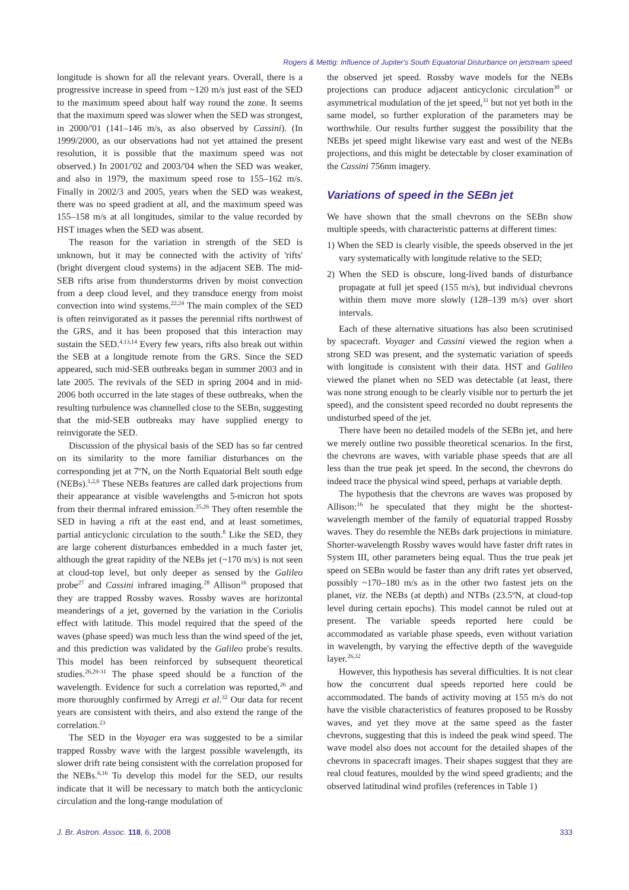Rogers & Mettig: Influence of Jupiter's South Equatorial Disturbance on jetstream speed
longitude is shown for all the relevant years. Overall, there is a progressive increase in speed from ~120 m/s just east of the SED to the maximum speed about half way round the zone. It seems that the maximum speed was slower when the SED was strongest, in 2000/'01 (141–146 m/s, as also observed by Cassini). (In 1999/2000, as our observations had not yet attained the present resolution, it is possible that the maximum speed was not observed.) In 2001/'02 and 2003/'04 when the SED was weaker, and also in 1979, the maximum speed rose to 155–162 m/s. Finally in 2002/3 and 2005, years when the SED was weakest, there was no speed gradient at all, and the maximum speed was 155–158 m/s at all longitudes, similar to the value recorded by HST images when the SED was absent.
The reason for the variation in strength of the SED is unknown, but it may be connected with the activity of 'rifts' (bright divergent cloud systems) in the adjacent SEB. The mid-SEB rifts arise from thunderstorms driven by moist convection from a deep cloud level, and they transduce energy from moist convection into wind systems.<sup>22,24</sup> The main complex of the SED is often reinvigorated as it passes the perennial rifts northwest of the GRS, and it has been proposed that this interaction may sustain the SED.<sup>4,13,14</sup> Every few years, rifts also break out within the SEB at a longitude remote from the GRS. Since the SED appeared, such mid-SEB outbreaks began in summer 2003 and in late 2005. The revivals of the SED in spring 2004 and in mid-2006 both occurred in the late stages of these outbreaks, when the resulting turbulence was channelled close to the SEBn, suggesting that the mid-SEB outbreaks may have supplied energy to reinvigorate the SED.
Discussion of the physical basis of the SED has so far centred on its similarity to the more familiar disturbances on the corresponding jet at 7ºN, on the North Equatorial Belt south edge (NEBs).<sup>1,2,6</sup> These NEBs features are called dark projections from their appearance at visible wavelengths and 5-micron hot spots from their thermal infrared emission.<sup>25,26</sup> They often resemble the SED in having a rift at the east end, and at least sometimes, partial anticyclonic circulation to the south.<sup>8</sup> Like the SED, they are large coherent disturbances embedded in a much faster jet, although the great rapidity of the NEBs jet (~170 m/s) is not seen at cloud-top level, but only deeper as sensed by the Galileo probe<sup>27</sup> and Cassini infrared imaging.<sup>28</sup> Allison<sup>16</sup> proposed that they are trapped Rossby waves. Rossby waves are horizontal meanderings of a jet, governed by the variation in the Coriolis effect with latitude. This model required that the speed of the waves (phase speed) was much less than the wind speed of the jet, and this prediction was validated by the Galileo probe's results. This model has been reinforced by subsequent theoretical studies.<sup>26,29-31</sup> The phase speed should be a function of the wavelength. Evidence for such a correlation was reported,<sup>26</sup> and more thoroughly confirmed by Arregi et al.<sup>32</sup> Our data for recent years are consistent with theirs, and also extend the range of the correlation.<sup>23</sup>
The SED in the Voyager era was suggested to be a similar trapped Rossby wave with the largest possible wavelength, its slower drift rate being consistent with the correlation proposed for the NEBs.<sup>6,16</sup> To develop this model for the SED, our results indicate that it will be necessary to match both the anticyclonic circulation and the long-range modulation of
the observed jet speed. Rossby wave models for the NEBs projections can produce adjacent anticyclonic circulation<sup>30</sup> or asymmetrical modulation of the jet speed,<sup>31</sup> but not yet both in the same model, so further exploration of the parameters may be worthwhile. Our results further suggest the possibility that the NEBs jet speed might likewise vary east and west of the NEBs projections, and this might be detectable by closer examination of the Cassini 756nm imagery.
Variations of speed in the SEBn jet
We have shown that the small chevrons on the SEBn show multiple speeds, with characteristic patterns at different times:
1) When the SED is clearly visible, the speeds observed in the jet vary systematically with longitude relative to the SED;
2) When the SED is obscure, long-lived bands of disturbance propagate at full jet speed (155 m/s), but individual chevrons within them move more slowly (128–139 m/s) over short intervals.
Each of these alternative situations has also been scrutinised by spacecraft. Voyager and Cassini viewed the region when a strong SED was present, and the systematic variation of speeds with longitude is consistent with their data. HST and Galileo viewed the planet when no SED was detectable (at least, there was none strong enough to be clearly visible nor to perturb the jet speed), and the consistent speed recorded no doubt represents the undisturbed speed of the jet.
There have been no detailed models of the SEBn jet, and here we merely outline two possible theoretical scenarios. In the first, the chevrons are waves, with variable phase speeds that are all less than the true peak jet speed. In the second, the chevrons do indeed trace the physical wind speed, perhaps at variable depth.
The hypothesis that the chevrons are waves was proposed by Allison:<sup>16</sup> he speculated that they might be the shortest-wavelength member of the family of equatorial trapped Rossby waves. They do resemble the NEBs dark projections in miniature. Shorter-wavelength Rossby waves would have faster drift rates in System III, other parameters being equal. Thus the true peak jet speed on SEBn would be faster than any drift rates yet observed, possibly ~170–180 m/s as in the other two fastest jets on the planet, viz. the NEBs (at depth) and NTBs (23.5ºN, at cloud-top level during certain epochs). This model cannot be ruled out at present. The variable speeds reported here could be accommodated as variable phase speeds, even without variation in wavelength, by varying the effective depth of the waveguide layer.<sup>26,32</sup>
However, this hypothesis has several difficulties. It is not clear how the concurrent dual speeds reported here could be accommodated. The bands of activity moving at 155 m/s do not have the visible characteristics of features proposed to be Rossby waves, and yet they move at the same speed as the faster chevrons, suggesting that this is indeed the peak wind speed. The wave model also does not account for the detailed shapes of the chevrons in spacecraft images. Their shapes suggest that they are real cloud features, moulded by the wind speed gradients; and the observed latitudinal wind profiles (references in Table 1)
J. Br. Astron. Assoc. 118, 6, 2008 333